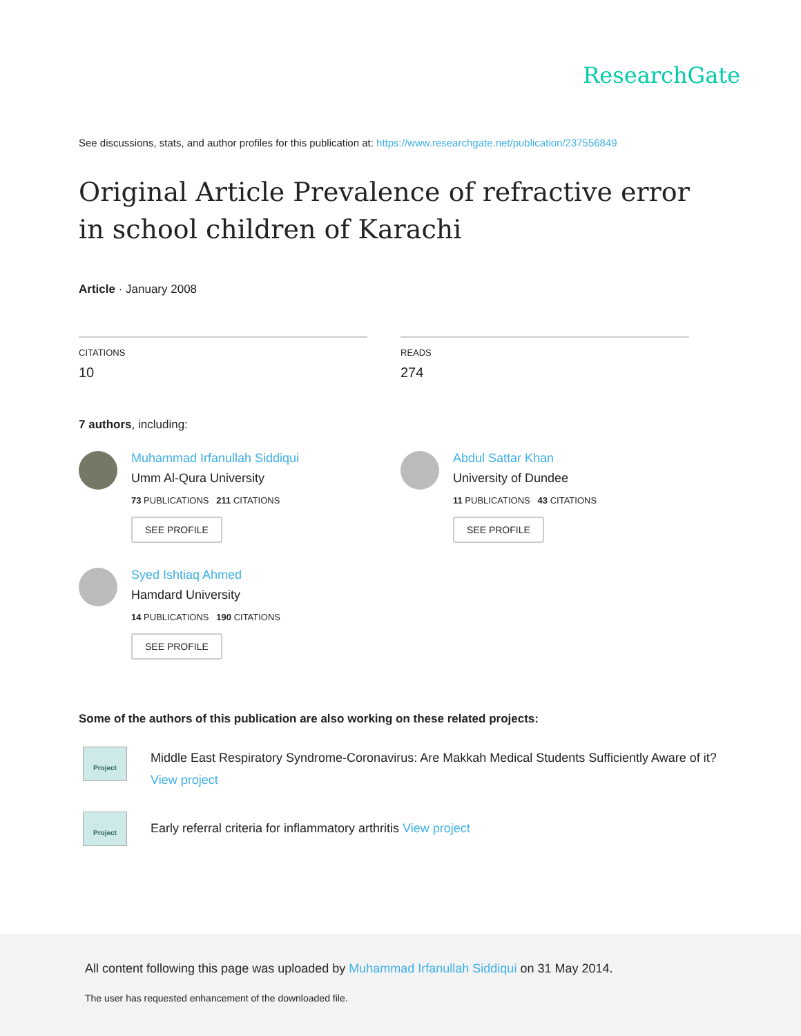ResearchGate
See discussions, stats, and author profiles for this publication at: https://www.researchgate.net/publication/237556849
Original Article Prevalence of refractive error in school children of Karachi
Article · January 2008
CITATIONS
10
READS
274
7 authors, including:
Muhammad Irfanullah Siddiqui
Umm Al-Qura University
73 PUBLICATIONS 211 CITATIONS
SEE PROFILE
Abdul Sattar Khan
University of Dundee
11 PUBLICATIONS 43 CITATIONS
SEE PROFILE
Syed Ishtiaq Ahmed
Hamdard University
14 PUBLICATIONS 190 CITATIONS
SEE PROFILE
Some of the authors of this publication are also working on these related projects:
Project
Middle East Respiratory Syndrome-Coronavirus: Are Makkah Medical Students Sufficiently Aware of it?
View project
Project
Early referral criteria for inflammatory arthritis View project
All content following this page was uploaded by Muhammad Irfanullah Siddiqui on 31 May 2014.
The user has requested enhancement of the downloaded file.